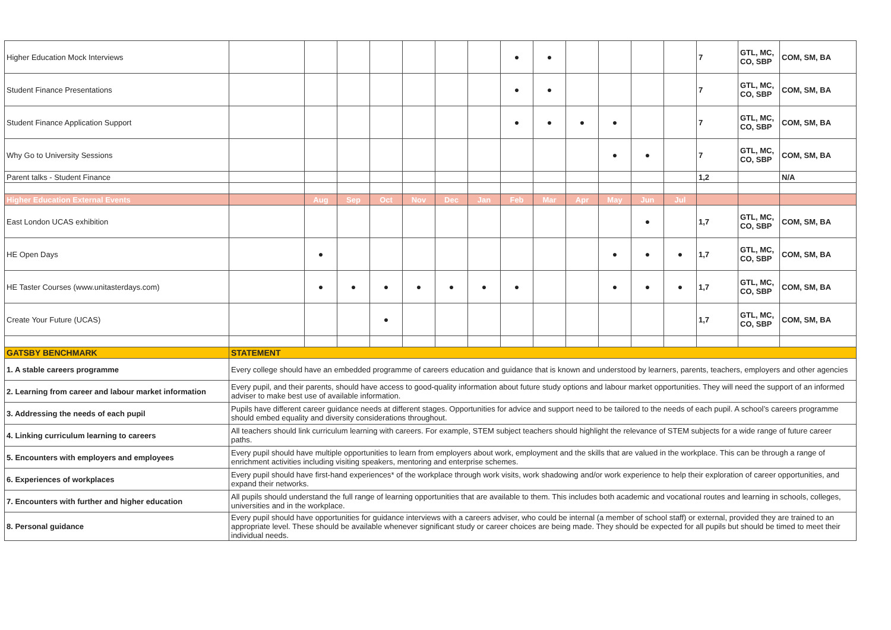| Higher Education Mock Interviews | | | | | | | | ● | ● | | | | | 7 | GTL, MC, CO, SBP | COM, SM, BA |
| Student Finance Presentations | | | | | | | | ● | ● | | | | | 7 | GTL, MC, CO, SBP | COM, SM, BA |
| Student Finance Application Support | | | | | | | | ● | ● | ● | ● | | | 7 | GTL, MC, CO, SBP | COM, SM, BA |
| Why Go to University Sessions | | | | | | | | | | | ● | ● | | 7 | GTL, MC, CO, SBP | COM, SM, BA |
| Parent talks - Student Finance | | | | | | | | | | | | | | 1,2 | | N/A |
| Higher Education External Events | | Aug | Sep | Oct | Nov | Dec | Jan | Feb | Mar | Apr | May | Jun | Jul | | | |
| East London UCAS exhibition | | | | | | | | | | | | ● | | 1,7 | GTL, MC, CO, SBP | COM, SM, BA |
| HE Open Days | | ● | | | | | | | | | ● | ● | ● | 1,7 | GTL, MC, CO, SBP | COM, SM, BA |
| HE Taster Courses (www.unitasterdays.com) | | ● | ● | ● | ● | ● | ● | ● | | | ● | ● | ● | 1,7 | GTL, MC, CO, SBP | COM, SM, BA |
| Create Your Future (UCAS) | | | | ● | | | | | | | | | | 1,7 | GTL, MC, CO, SBP | COM, SM, BA |
| GATSBY BENCHMARK | STATEMENT | | | | | | | | | | | | | | | |
| 1. A stable careers programme | Every college should have an embedded programme of careers education and guidance that is known and understood by learners, parents, teachers, employers and other agencies | | | | | | | | | | | | | | | |
| 2. Learning from career and labour market information | Every pupil, and their parents, should have access to good-quality information about future study options and labour market opportunities. They will need the support of an informed adviser to make best use of available information. | | | | | | | | | | | | | | | |
| 3. Addressing the needs of each pupil | Pupils have different career guidance needs at different stages. Opportunities for advice and support need to be tailored to the needs of each pupil. A school’s careers programme should embed equality and diversity considerations throughout. | | | | | | | | | | | | | | | |
| 4. Linking curriculum learning to careers | All teachers should link curriculum learning with careers. For example, STEM subject teachers should highlight the relevance of STEM subjects for a wide range of future career paths. | | | | | | | | | | | | | | | |
| 5. Encounters with employers and employees | Every pupil should have multiple opportunities to learn from employers about work, employment and the skills that are valued in the workplace. This can be through a range of enrichment activities including visiting speakers, mentoring and enterprise schemes. | | | | | | | | | | | | | | | |
| 6. Experiences of workplaces | Every pupil should have first-hand experiences* of the workplace through work visits, work shadowing and/or work experience to help their exploration of career opportunities, and expand their networks. | | | | | | | | | | | | | | | |
| 7. Encounters with further and higher education | All pupils should understand the full range of learning opportunities that are available to them. This includes both academic and vocational routes and learning in schools, colleges, universities and in the workplace. | | | | | | | | | | | | | | | |
| 8. Personal guidance | Every pupil should have opportunities for guidance interviews with a careers adviser, who could be internal (a member of school staff) or external, provided they are trained to an appropriate level. These should be available whenever significant study or career choices are being made. They should be expected for all pupils but should be timed to meet their individual needs. | | | | | | | | | | | | | | | |